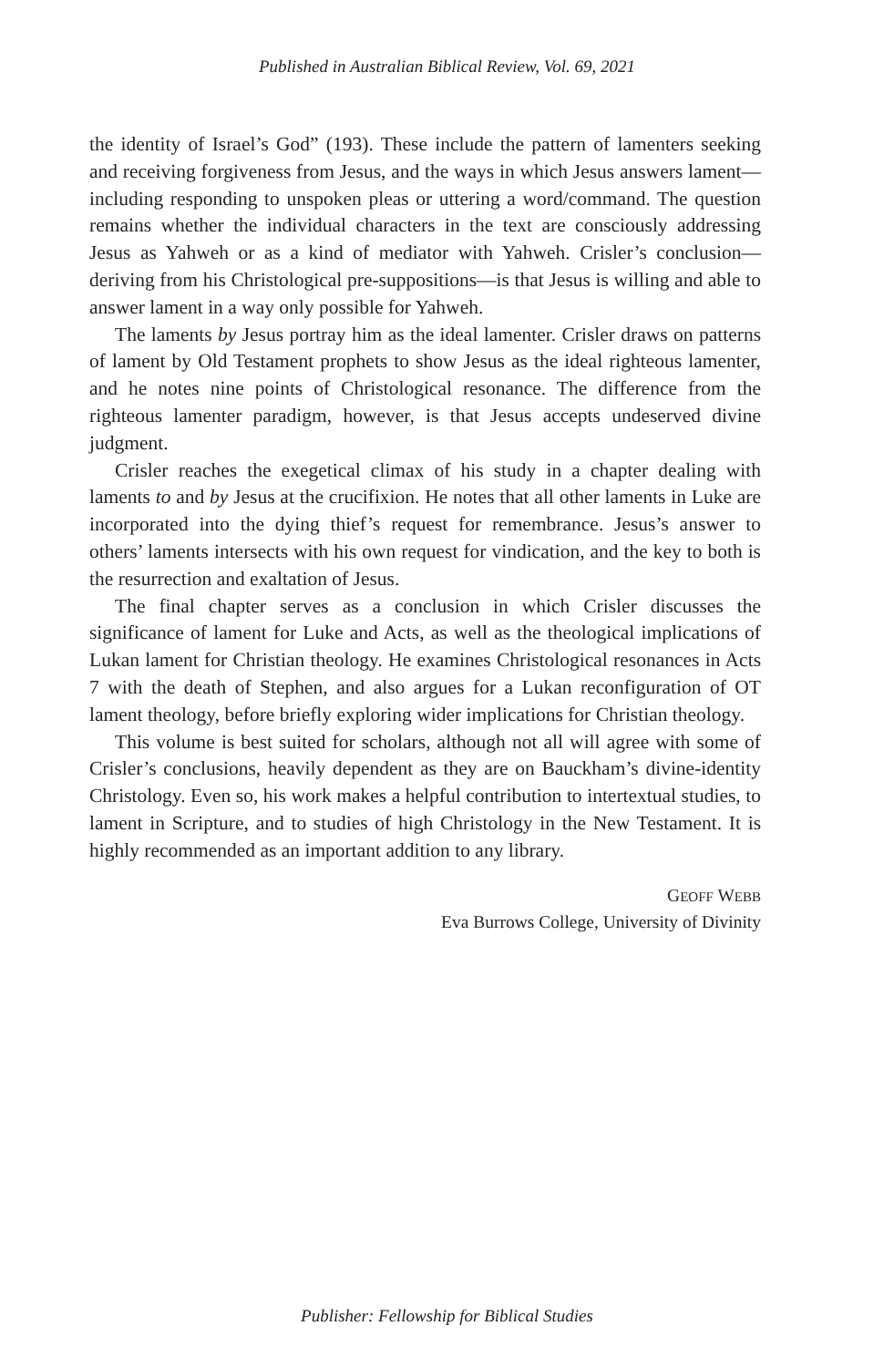Published in Australian Biblical Review, Vol. 69, 2021
the identity of Israel’s God” (193). These include the pattern of lamenters seeking and receiving forgiveness from Jesus, and the ways in which Jesus answers lament—including responding to unspoken pleas or uttering a word/command. The question remains whether the individual characters in the text are consciously addressing Jesus as Yahweh or as a kind of mediator with Yahweh. Crisler’s conclusion—deriving from his Christological pre-suppositions—is that Jesus is willing and able to answer lament in a way only possible for Yahweh.
The laments by Jesus portray him as the ideal lamenter. Crisler draws on patterns of lament by Old Testament prophets to show Jesus as the ideal righteous lamenter, and he notes nine points of Christological resonance. The difference from the righteous lamenter paradigm, however, is that Jesus accepts undeserved divine judgment.
Crisler reaches the exegetical climax of his study in a chapter dealing with laments to and by Jesus at the crucifixion. He notes that all other laments in Luke are incorporated into the dying thief’s request for remembrance. Jesus’s answer to others’ laments intersects with his own request for vindication, and the key to both is the resurrection and exaltation of Jesus.
The final chapter serves as a conclusion in which Crisler discusses the significance of lament for Luke and Acts, as well as the theological implications of Lukan lament for Christian theology. He examines Christological resonances in Acts 7 with the death of Stephen, and also argues for a Lukan reconfiguration of OT lament theology, before briefly exploring wider implications for Christian theology.
This volume is best suited for scholars, although not all will agree with some of Crisler’s conclusions, heavily dependent as they are on Bauckham’s divine-identity Christology. Even so, his work makes a helpful contribution to intertextual studies, to lament in Scripture, and to studies of high Christology in the New Testament. It is highly recommended as an important addition to any library.
GEOFF WEBB
Eva Burrows College, University of Divinity
Publisher: Fellowship for Biblical Studies